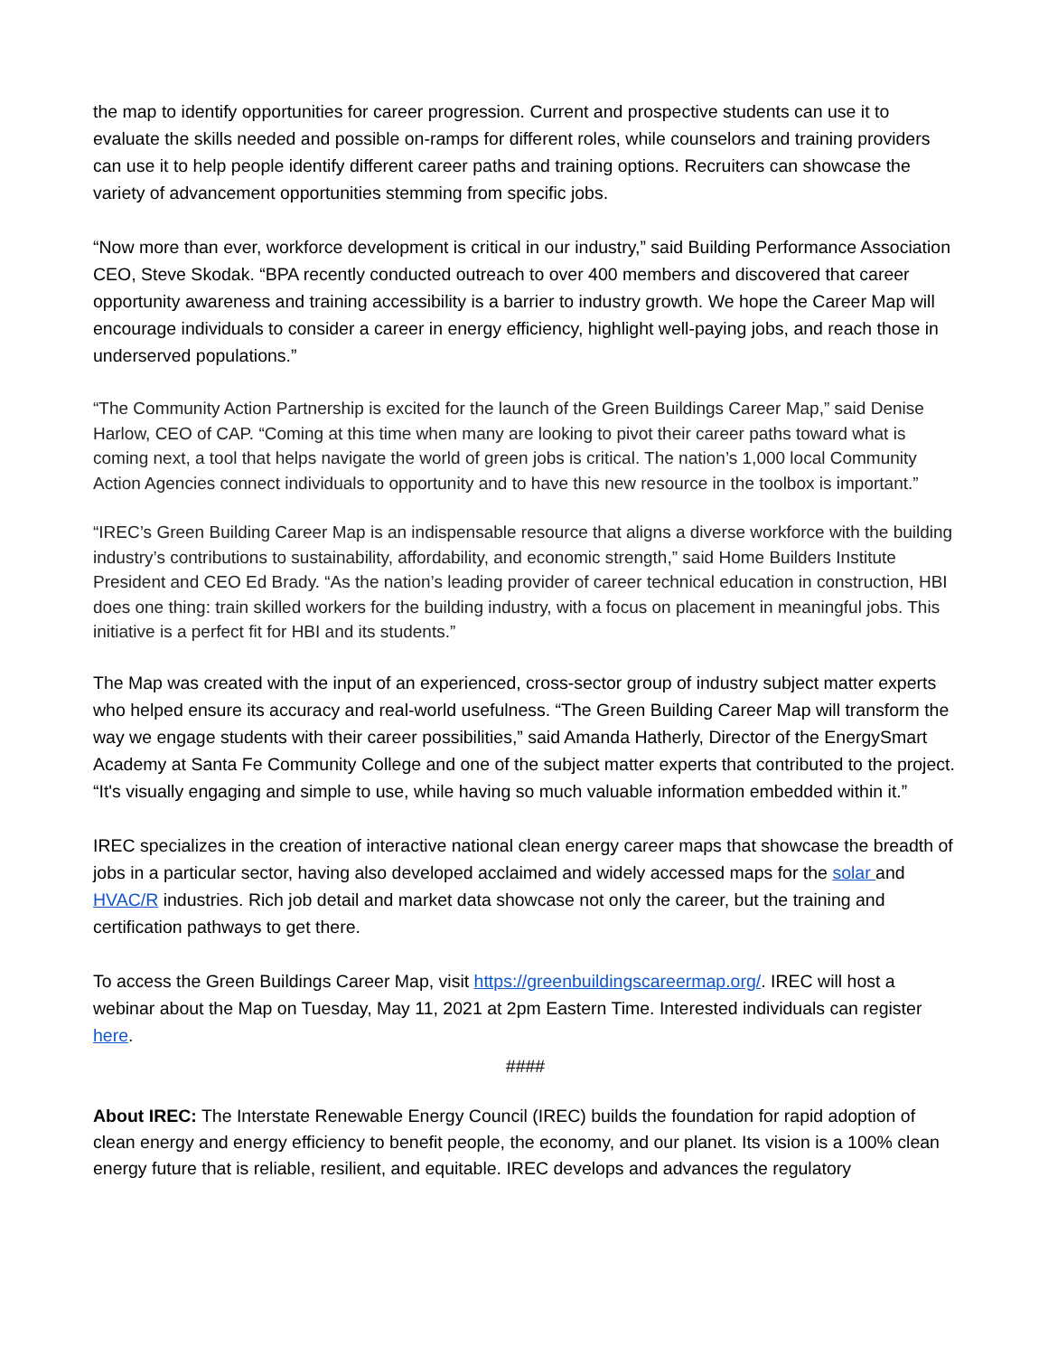the map to identify opportunities for career progression. Current and prospective students can use it to evaluate the skills needed and possible on-ramps for different roles, while counselors and training providers can use it to help people identify different career paths and training options. Recruiters can showcase the variety of advancement opportunities stemming from specific jobs.
“Now more than ever, workforce development is critical in our industry,” said Building Performance Association CEO, Steve Skodak. “BPA recently conducted outreach to over 400 members and discovered that career opportunity awareness and training accessibility is a barrier to industry growth. We hope the Career Map will encourage individuals to consider a career in energy efficiency, highlight well-paying jobs, and reach those in underserved populations.”
“The Community Action Partnership is excited for the launch of the Green Buildings Career Map,” said Denise Harlow, CEO of CAP. “Coming at this time when many are looking to pivot their career paths toward what is coming next, a tool that helps navigate the world of green jobs is critical. The nation’s 1,000 local Community Action Agencies connect individuals to opportunity and to have this new resource in the toolbox is important.”
“IREC’s Green Building Career Map is an indispensable resource that aligns a diverse workforce with the building industry’s contributions to sustainability, affordability, and economic strength,” said Home Builders Institute President and CEO Ed Brady. “As the nation’s leading provider of career technical education in construction, HBI does one thing: train skilled workers for the building industry, with a focus on placement in meaningful jobs. This initiative is a perfect fit for HBI and its students.”
The Map was created with the input of an experienced, cross-sector group of industry subject matter experts who helped ensure its accuracy and real-world usefulness. “The Green Building Career Map will transform the way we engage students with their career possibilities,” said Amanda Hatherly, Director of the EnergySmart Academy at Santa Fe Community College and one of the subject matter experts that contributed to the project. “It's visually engaging and simple to use, while having so much valuable information embedded within it.”
IREC specializes in the creation of interactive national clean energy career maps that showcase the breadth of jobs in a particular sector, having also developed acclaimed and widely accessed maps for the solar and HVAC/R industries. Rich job detail and market data showcase not only the career, but the training and certification pathways to get there.
To access the Green Buildings Career Map, visit https://greenbuildingscareermap.org/. IREC will host a webinar about the Map on Tuesday, May 11, 2021 at 2pm Eastern Time. Interested individuals can register here.
####
About IREC: The Interstate Renewable Energy Council (IREC) builds the foundation for rapid adoption of clean energy and energy efficiency to benefit people, the economy, and our planet. Its vision is a 100% clean energy future that is reliable, resilient, and equitable. IREC develops and advances the regulatory